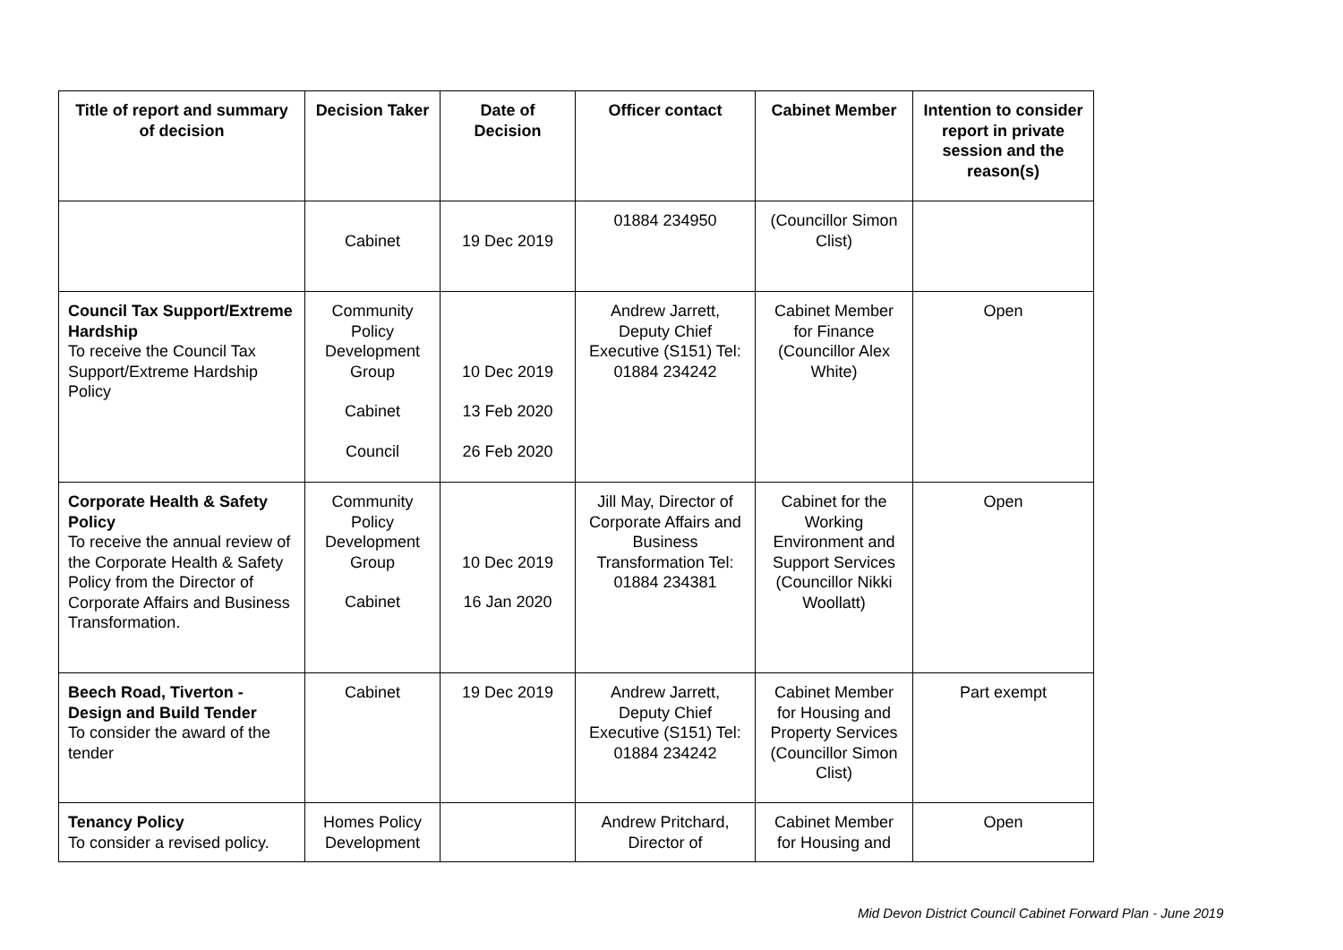| Title of report and summary of decision | Decision Taker | Date of Decision | Officer contact | Cabinet Member | Intention to consider report in private session and the reason(s) |
| --- | --- | --- | --- | --- | --- |
| | Cabinet | 19 Dec 2019 | 01884 234950 | (Councillor Simon Clist) | |
| Council Tax Support/Extreme Hardship To receive the Council Tax Support/Extreme Hardship Policy | Community Policy Development Group Cabinet Council | 10 Dec 2019 13 Feb 2020 26 Feb 2020 | Andrew Jarrett, Deputy Chief Executive (S151) Tel: 01884 234242 | Cabinet Member for Finance (Councillor Alex White) | Open |
| Corporate Health & Safety Policy To receive the annual review of the Corporate Health & Safety Policy from the Director of Corporate Affairs and Business Transformation. | Community Policy Development Group Cabinet | 10 Dec 2019 16 Jan 2020 | Jill May, Director of Corporate Affairs and Business Transformation Tel: 01884 234381 | Cabinet for the Working Environment and Support Services (Councillor Nikki Woollatt) | Open |
| Beech Road, Tiverton - Design and Build Tender To consider the award of the tender | Cabinet | 19 Dec 2019 | Andrew Jarrett, Deputy Chief Executive (S151) Tel: 01884 234242 | Cabinet Member for Housing and Property Services (Councillor Simon Clist) | Part exempt |
| Tenancy Policy To consider a revised policy. | Homes Policy Development | | Andrew Pritchard, Director of | Cabinet Member for Housing and | Open |
Mid Devon District Council Cabinet Forward Plan - June 2019